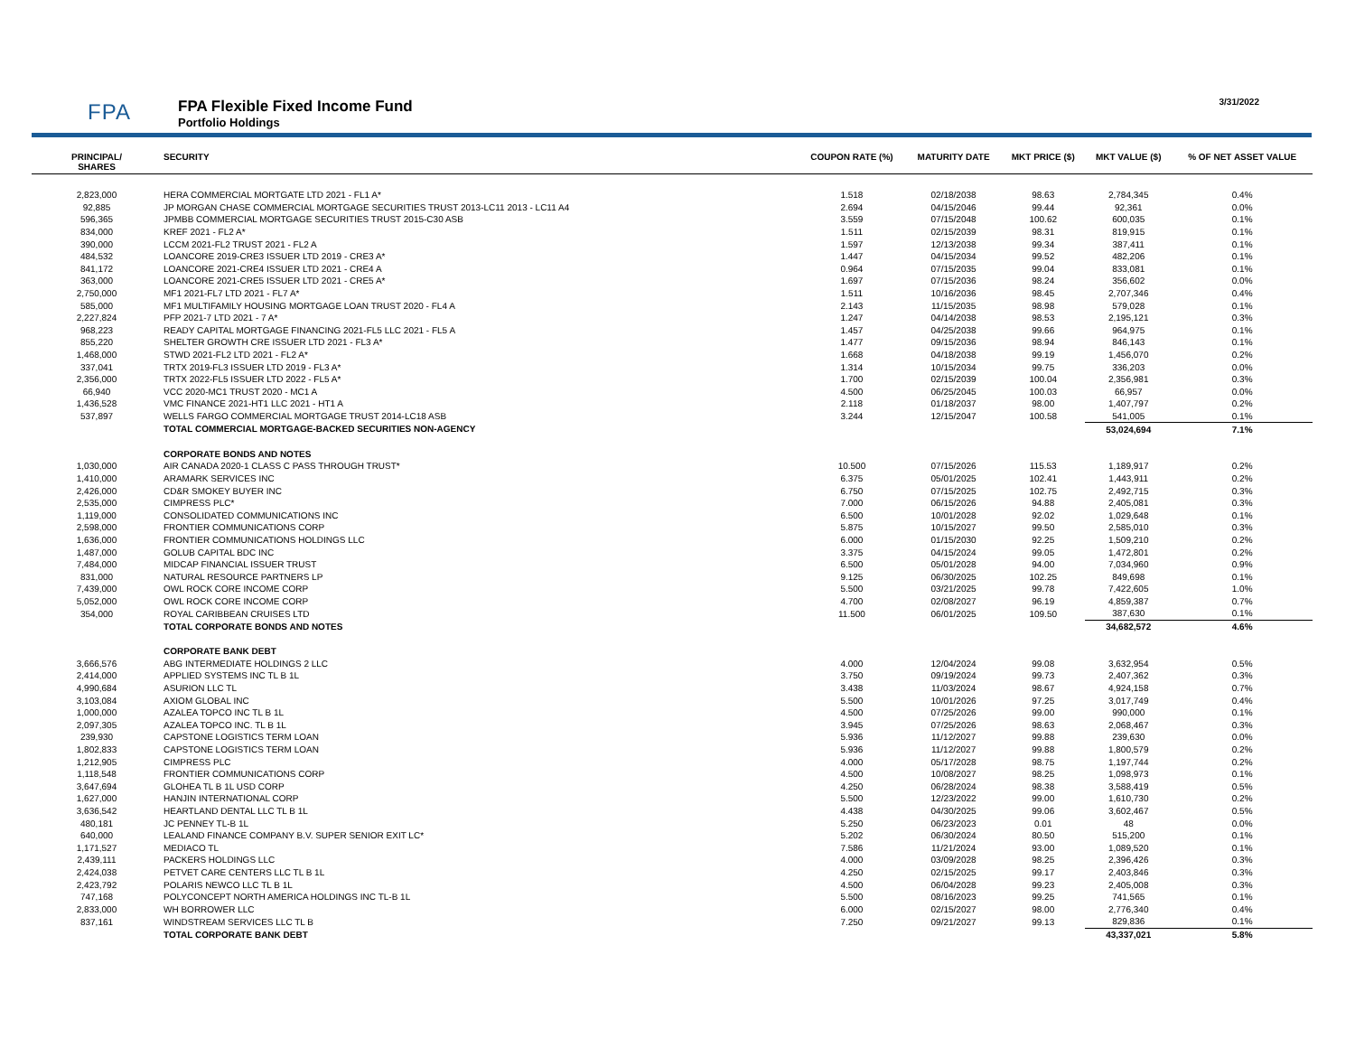FPA
FPA Flexible Fixed Income Fund
Portfolio Holdings
3/31/2022
| PRINCIPAL/ SHARES | SECURITY | COUPON RATE (%) | MATURITY DATE | MKT PRICE ($) | MKT VALUE ($) | % OF NET ASSET VALUE |
| --- | --- | --- | --- | --- | --- | --- |
| 2,823,000 | HERA COMMERCIAL MORTGATE LTD 2021 - FL1 A* | 1.518 | 02/18/2038 | 98.63 | 2,784,345 | 0.4% |
| 92,885 | JP MORGAN CHASE COMMERCIAL MORTGAGE SECURITIES TRUST 2013-LC11 2013 - LC11 A4 | 2.694 | 04/15/2046 | 99.44 | 92,361 | 0.0% |
| 596,365 | JPMBB COMMERCIAL MORTGAGE SECURITIES TRUST 2015-C30 ASB | 3.559 | 07/15/2048 | 100.62 | 600,035 | 0.1% |
| 834,000 | KREF 2021 - FL2 A* | 1.511 | 02/15/2039 | 98.31 | 819,915 | 0.1% |
| 390,000 | LCCM 2021-FL2 TRUST 2021 - FL2 A | 1.597 | 12/13/2038 | 99.34 | 387,411 | 0.1% |
| 484,532 | LOANCORE 2019-CRE3 ISSUER LTD 2019 - CRE3 A* | 1.447 | 04/15/2034 | 99.52 | 482,206 | 0.1% |
| 841,172 | LOANCORE 2021-CRE4 ISSUER LTD 2021 - CRE4 A | 0.964 | 07/15/2035 | 99.04 | 833,081 | 0.1% |
| 363,000 | LOANCORE 2021-CRE5 ISSUER LTD 2021 - CRE5 A* | 1.697 | 07/15/2036 | 98.24 | 356,602 | 0.0% |
| 2,750,000 | MF1 2021-FL7 LTD 2021 - FL7 A* | 1.511 | 10/16/2036 | 98.45 | 2,707,346 | 0.4% |
| 585,000 | MF1 MULTIFAMILY HOUSING MORTGAGE LOAN TRUST 2020 - FL4 A | 2.143 | 11/15/2035 | 98.98 | 579,028 | 0.1% |
| 2,227,824 | PFP 2021-7 LTD 2021 - 7 A* | 1.247 | 04/14/2038 | 98.53 | 2,195,121 | 0.3% |
| 968,223 | READY CAPITAL MORTGAGE FINANCING 2021-FL5 LLC 2021 - FL5 A | 1.457 | 04/25/2038 | 99.66 | 964,975 | 0.1% |
| 855,220 | SHELTER GROWTH CRE ISSUER LTD 2021 - FL3 A* | 1.477 | 09/15/2036 | 98.94 | 846,143 | 0.1% |
| 1,468,000 | STWD 2021-FL2 LTD 2021 - FL2 A* | 1.668 | 04/18/2038 | 99.19 | 1,456,070 | 0.2% |
| 337,041 | TRTX 2019-FL3 ISSUER LTD 2019 - FL3 A* | 1.314 | 10/15/2034 | 99.75 | 336,203 | 0.0% |
| 2,356,000 | TRTX 2022-FL5 ISSUER LTD 2022 - FL5 A* | 1.700 | 02/15/2039 | 100.04 | 2,356,981 | 0.3% |
| 66,940 | VCC 2020-MC1 TRUST 2020 - MC1 A | 4.500 | 06/25/2045 | 100.03 | 66,957 | 0.0% |
| 1,436,528 | VMC FINANCE 2021-HT1 LLC 2021 - HT1 A | 2.118 | 01/18/2037 | 98.00 | 1,407,797 | 0.2% |
| 537,897 | WELLS FARGO COMMERCIAL MORTGAGE TRUST 2014-LC18 ASB | 3.244 | 12/15/2047 | 100.58 | 541,005 | 0.1% |
| | TOTAL COMMERCIAL MORTGAGE-BACKED SECURITIES NON-AGENCY | | | | 53,024,694 | 7.1% |
| | CORPORATE BONDS AND NOTES | | | | | |
| 1,030,000 | AIR CANADA 2020-1 CLASS C PASS THROUGH TRUST* | 10.500 | 07/15/2026 | 115.53 | 1,189,917 | 0.2% |
| 1,410,000 | ARAMARK SERVICES INC | 6.375 | 05/01/2025 | 102.41 | 1,443,911 | 0.2% |
| 2,426,000 | CD&R SMOKEY BUYER INC | 6.750 | 07/15/2025 | 102.75 | 2,492,715 | 0.3% |
| 2,535,000 | CIMPRESS PLC* | 7.000 | 06/15/2026 | 94.88 | 2,405,081 | 0.3% |
| 1,119,000 | CONSOLIDATED COMMUNICATIONS INC | 6.500 | 10/01/2028 | 92.02 | 1,029,648 | 0.1% |
| 2,598,000 | FRONTIER COMMUNICATIONS CORP | 5.875 | 10/15/2027 | 99.50 | 2,585,010 | 0.3% |
| 1,636,000 | FRONTIER COMMUNICATIONS HOLDINGS LLC | 6.000 | 01/15/2030 | 92.25 | 1,509,210 | 0.2% |
| 1,487,000 | GOLUB CAPITAL BDC INC | 3.375 | 04/15/2024 | 99.05 | 1,472,801 | 0.2% |
| 7,484,000 | MIDCAP FINANCIAL ISSUER TRUST | 6.500 | 05/01/2028 | 94.00 | 7,034,960 | 0.9% |
| 831,000 | NATURAL RESOURCE PARTNERS LP | 9.125 | 06/30/2025 | 102.25 | 849,698 | 0.1% |
| 7,439,000 | OWL ROCK CORE INCOME CORP | 5.500 | 03/21/2025 | 99.78 | 7,422,605 | 1.0% |
| 5,052,000 | OWL ROCK CORE INCOME CORP | 4.700 | 02/08/2027 | 96.19 | 4,859,387 | 0.7% |
| 354,000 | ROYAL CARIBBEAN CRUISES LTD | 11.500 | 06/01/2025 | 109.50 | 387,630 | 0.1% |
| | TOTAL CORPORATE BONDS AND NOTES | | | | 34,682,572 | 4.6% |
| | CORPORATE BANK DEBT | | | | | |
| 3,666,576 | ABG INTERMEDIATE HOLDINGS 2 LLC | 4.000 | 12/04/2024 | 99.08 | 3,632,954 | 0.5% |
| 2,414,000 | APPLIED SYSTEMS INC TL B 1L | 3.750 | 09/19/2024 | 99.73 | 2,407,362 | 0.3% |
| 4,990,684 | ASURION LLC TL | 3.438 | 11/03/2024 | 98.67 | 4,924,158 | 0.7% |
| 3,103,084 | AXIOM GLOBAL INC | 5.500 | 10/01/2026 | 97.25 | 3,017,749 | 0.4% |
| 1,000,000 | AZALEA TOPCO INC TL B 1L | 4.500 | 07/25/2026 | 99.00 | 990,000 | 0.1% |
| 2,097,305 | AZALEA TOPCO INC. TL B 1L | 3.945 | 07/25/2026 | 98.63 | 2,068,467 | 0.3% |
| 239,930 | CAPSTONE LOGISTICS TERM LOAN | 5.936 | 11/12/2027 | 99.88 | 239,630 | 0.0% |
| 1,802,833 | CAPSTONE LOGISTICS TERM LOAN | 5.936 | 11/12/2027 | 99.88 | 1,800,579 | 0.2% |
| 1,212,905 | CIMPRESS PLC | 4.000 | 05/17/2028 | 98.75 | 1,197,744 | 0.2% |
| 1,118,548 | FRONTIER COMMUNICATIONS CORP | 4.500 | 10/08/2027 | 98.25 | 1,098,973 | 0.1% |
| 3,647,694 | GLOHEA TL B 1L USD CORP | 4.250 | 06/28/2024 | 98.38 | 3,588,419 | 0.5% |
| 1,627,000 | HANJIN INTERNATIONAL CORP | 5.500 | 12/23/2022 | 99.00 | 1,610,730 | 0.2% |
| 3,636,542 | HEARTLAND DENTAL LLC TL B 1L | 4.438 | 04/30/2025 | 99.06 | 3,602,467 | 0.5% |
| 480,181 | JC PENNEY TL-B 1L | 5.250 | 06/23/2023 | 0.01 | 48 | 0.0% |
| 640,000 | LEALAND FINANCE COMPANY B.V. SUPER SENIOR EXIT LC* | 5.202 | 06/30/2024 | 80.50 | 515,200 | 0.1% |
| 1,171,527 | MEDIACO TL | 7.586 | 11/21/2024 | 93.00 | 1,089,520 | 0.1% |
| 2,439,111 | PACKERS HOLDINGS LLC | 4.000 | 03/09/2028 | 98.25 | 2,396,426 | 0.3% |
| 2,424,038 | PETVET CARE CENTERS LLC TL B 1L | 4.250 | 02/15/2025 | 99.17 | 2,403,846 | 0.3% |
| 2,423,792 | POLARIS NEWCO LLC TL B 1L | 4.500 | 06/04/2028 | 99.23 | 2,405,008 | 0.3% |
| 747,168 | POLYCONCEPT NORTH AMERICA HOLDINGS INC TL-B 1L | 5.500 | 08/16/2023 | 99.25 | 741,565 | 0.1% |
| 2,833,000 | WH BORROWER LLC | 6.000 | 02/15/2027 | 98.00 | 2,776,340 | 0.4% |
| 837,161 | WINDSTREAM SERVICES LLC TL B | 7.250 | 09/21/2027 | 99.13 | 829,836 | 0.1% |
| | TOTAL CORPORATE BANK DEBT | | | | 43,337,021 | 5.8% |